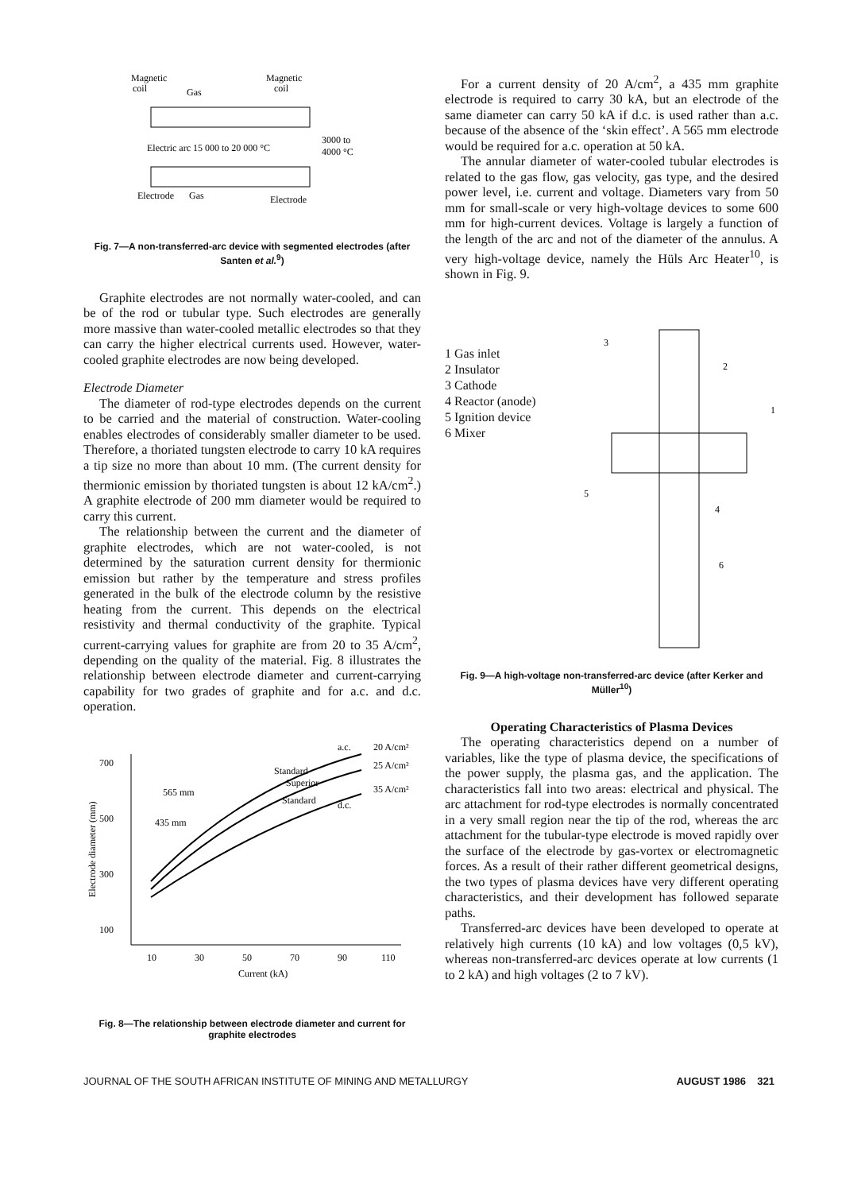Magnetic
coil
Gas
Magnetic
coil
Electric arc 15 000 to 20 000 °C
3000 to
4000 °C
Electrode
Gas
Electrode
Fig. 7—A non-transferred-arc device with segmented electrodes (after Santen et al.<sup>9</sup>)
Graphite electrodes are not normally water-cooled, and can be of the rod or tubular type. Such electrodes are generally more massive than water-cooled metallic electrodes so that they can carry the higher electrical currents used. However, water-cooled graphite electrodes are now being developed.
Electrode Diameter
The diameter of rod-type electrodes depends on the current to be carried and the material of construction. Water-cooling enables electrodes of considerably smaller diameter to be used. Therefore, a thoriated tungsten electrode to carry 10 kA requires a tip size no more than about 10 mm. (The current density for thermionic emission by thoriated tungsten is about 12 kA/cm<sup>2</sup>.) A graphite electrode of 200 mm diameter would be required to carry this current.
The relationship between the current and the diameter of graphite electrodes, which are not water-cooled, is not determined by the saturation current density for thermionic emission but rather by the temperature and stress profiles generated in the bulk of the electrode column by the resistive heating from the current. This depends on the electrical resistivity and thermal conductivity of the graphite. Typical current-carrying values for graphite are from 20 to 35 A/cm<sup>2</sup>, depending on the quality of the material. Fig. 8 illustrates the relationship between electrode diameter and current-carrying capability for two grades of graphite and for a.c. and d.c. operation.
700
500
300
100
10
30
50
70
90
110
Current (kA)
Electrode diameter (mm)
a.c.
20 A/cm²
25 A/cm²
35 A/cm²
Standard
Superior
Standard
d.c.
565 mm
435 mm
Fig. 8—The relationship between electrode diameter and current for graphite electrodes
For a current density of 20 A/cm<sup>2</sup>, a 435 mm graphite electrode is required to carry 30 kA, but an electrode of the same diameter can carry 50 kA if d.c. is used rather than a.c. because of the absence of the ‘skin effect’. A 565 mm electrode would be required for a.c. operation at 50 kA.
The annular diameter of water-cooled tubular electrodes is related to the gas flow, gas velocity, gas type, and the desired power level, i.e. current and voltage. Diameters vary from 50 mm for small-scale or very high-voltage devices to some 600 mm for high-current devices. Voltage is largely a function of the length of the arc and not of the diameter of the annulus. A very high-voltage device, namely the Hüls Arc Heater<sup>10</sup>, is shown in Fig. 9.
1 Gas inlet
2 Insulator
3 Cathode
4 Reactor (anode)
5 Ignition device
6 Mixer
3
2
1
5
4
6
Fig. 9—A high-voltage non-transferred-arc device (after Kerker and Müller<sup>10</sup>)
Operating Characteristics of Plasma Devices
The operating characteristics depend on a number of variables, like the type of plasma device, the specifications of the power supply, the plasma gas, and the application. The characteristics fall into two areas: electrical and physical. The arc attachment for rod-type electrodes is normally concentrated in a very small region near the tip of the rod, whereas the arc attachment for the tubular-type electrode is moved rapidly over the surface of the electrode by gas-vortex or electromagnetic forces. As a result of their rather different geometrical designs, the two types of plasma devices have very different operating characteristics, and their development has followed separate paths.
Transferred-arc devices have been developed to operate at relatively high currents (10 kA) and low voltages (0,5 kV), whereas non-transferred-arc devices operate at low currents (1 to 2 kA) and high voltages (2 to 7 kV).
JOURNAL OF THE SOUTH AFRICAN INSTITUTE OF MINING AND METALLURGY AUGUST 1986 321